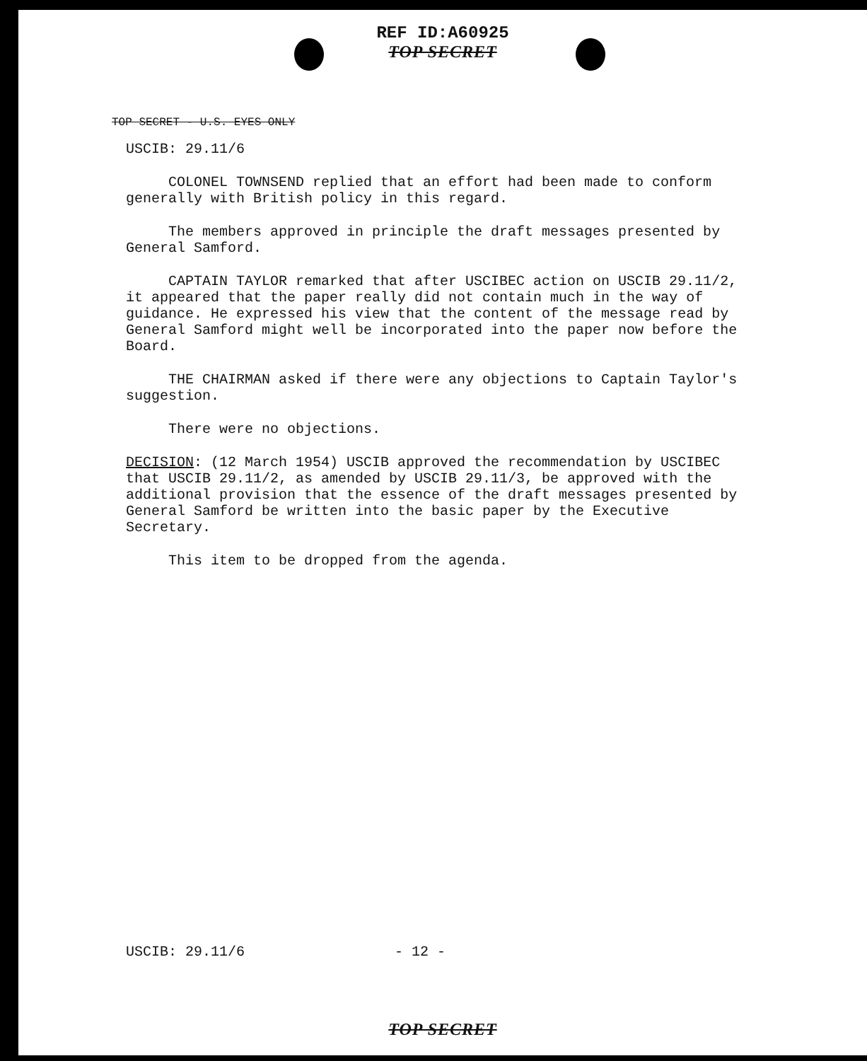REF ID:A60925
TOP SECRET
TOP SECRET - U.S. EYES ONLY
USCIB: 29.11/6
COLONEL TOWNSEND replied that an effort had been made to conform generally with British policy in this regard.
The members approved in principle the draft messages presented by General Samford.
CAPTAIN TAYLOR remarked that after USCIBEC action on USCIB 29.11/2, it appeared that the paper really did not contain much in the way of guidance. He expressed his view that the content of the message read by General Samford might well be incorporated into the paper now before the Board.
THE CHAIRMAN asked if there were any objections to Captain Taylor's suggestion.
There were no objections.
DECISION: (12 March 1954) USCIB approved the recommendation by USCIBEC that USCIB 29.11/2, as amended by USCIB 29.11/3, be approved with the additional provision that the essence of the draft messages presented by General Samford be written into the basic paper by the Executive Secretary.
This item to be dropped from the agenda.
USCIB: 29.11/6 - 12 -
TOP SECRET